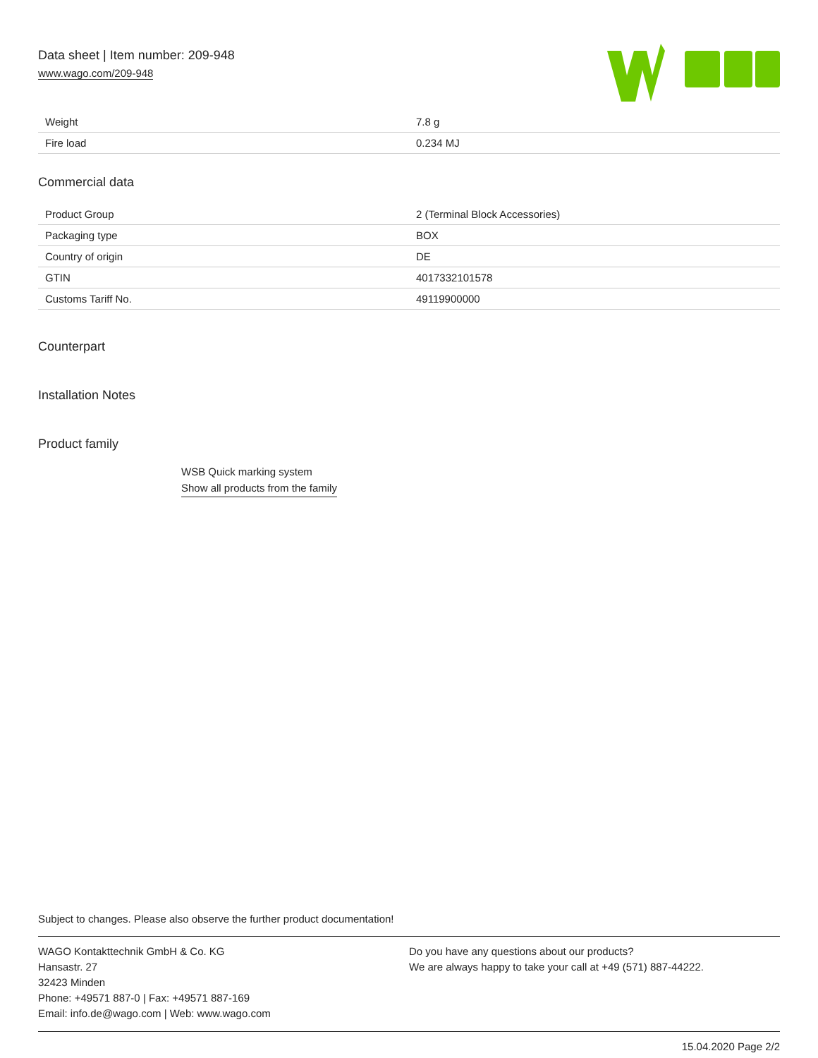Data sheet | Item number: 209-948
www.wago.com/209-948
| Weight | 7.8 g |
| Fire load | 0.234 MJ |
Commercial data
| Product Group | 2 (Terminal Block Accessories) |
| Packaging type | BOX |
| Country of origin | DE |
| GTIN | 4017332101578 |
| Customs Tariff No. | 49119900000 |
Counterpart
Installation Notes
Product family
WSB Quick marking system
Show all products from the family
Subject to changes. Please also observe the further product documentation!
WAGO Kontakttechnik GmbH & Co. KG
Hansastr. 27
32423 Minden
Phone: +49571 887-0 | Fax: +49571 887-169
Email: info.de@wago.com | Web: www.wago.com
Do you have any questions about our products?
We are always happy to take your call at +49 (571) 887-44222.
15.04.2020 Page 2/2